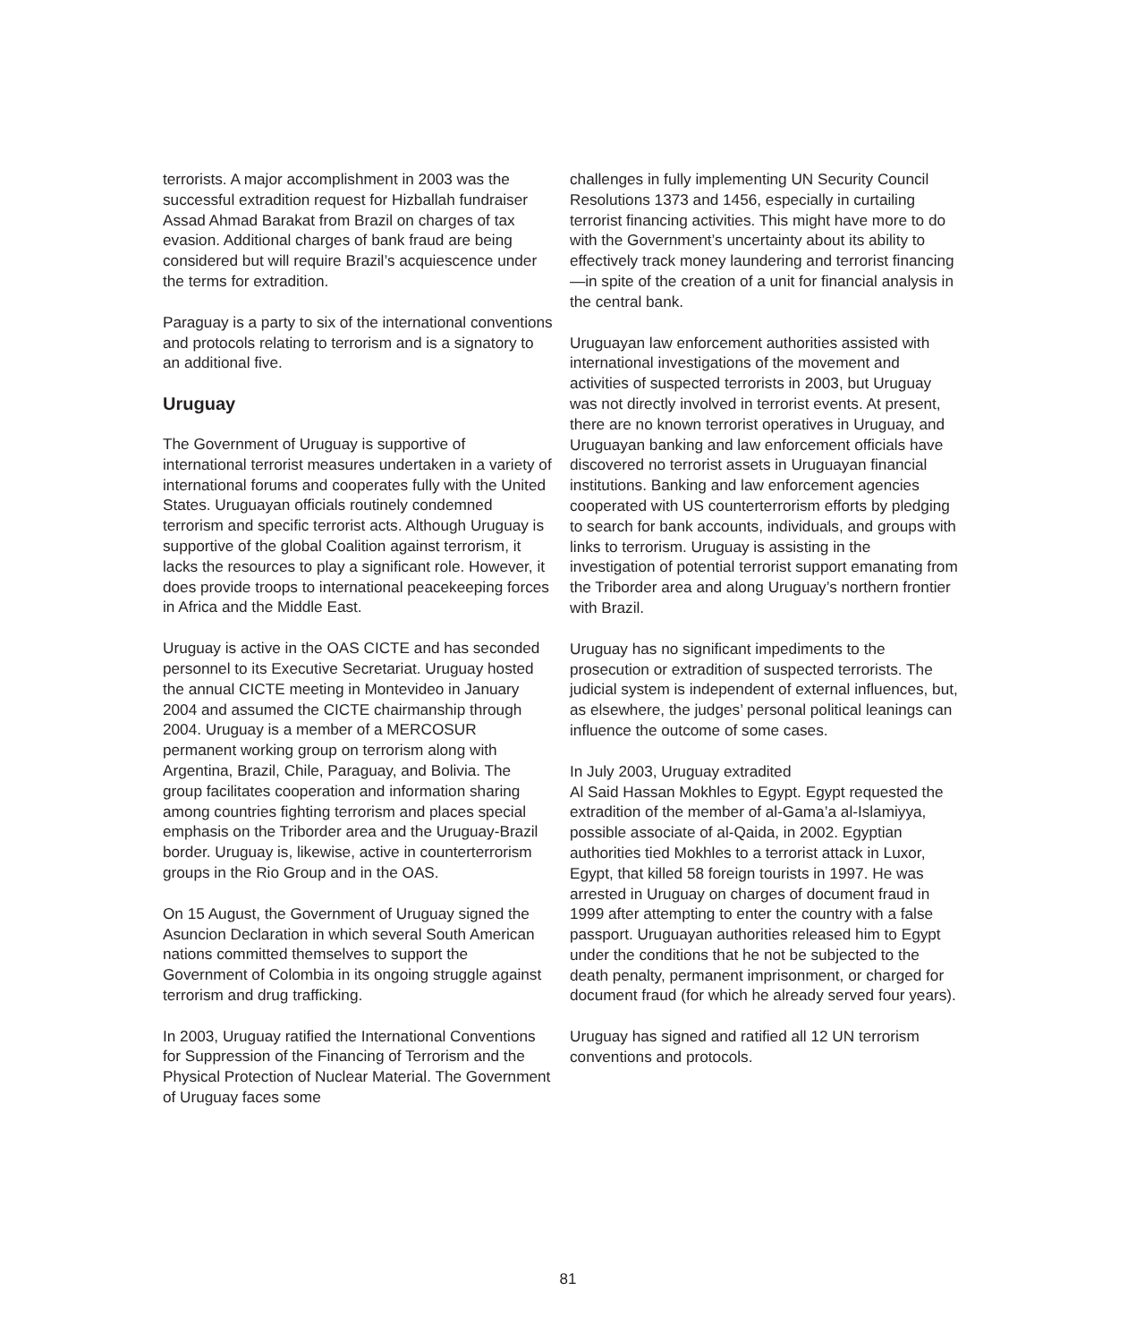terrorists. A major accomplishment in 2003 was the successful extradition request for Hizballah fundraiser Assad Ahmad Barakat from Brazil on charges of tax evasion. Additional charges of bank fraud are being considered but will require Brazil’s acquiescence under the terms for extradition.
Paraguay is a party to six of the international conventions and protocols relating to terrorism and is a signatory to an additional five.
Uruguay
The Government of Uruguay is supportive of international terrorist measures undertaken in a variety of international forums and cooperates fully with the United States. Uruguayan officials routinely condemned terrorism and specific terrorist acts. Although Uruguay is supportive of the global Coalition against terrorism, it lacks the resources to play a significant role. However, it does provide troops to international peacekeeping forces in Africa and the Middle East.
Uruguay is active in the OAS CICTE and has seconded personnel to its Executive Secretariat. Uruguay hosted the annual CICTE meeting in Montevideo in January 2004 and assumed the CICTE chairmanship through 2004. Uruguay is a member of a MERCOSUR permanent working group on terrorism along with Argentina, Brazil, Chile, Paraguay, and Bolivia. The group facilitates cooperation and information sharing among countries fighting terrorism and places special emphasis on the Triborder area and the Uruguay-Brazil border. Uruguay is, likewise, active in counterterrorism groups in the Rio Group and in the OAS.
On 15 August, the Government of Uruguay signed the Asuncion Declaration in which several South American nations committed themselves to support the Government of Colombia in its ongoing struggle against terrorism and drug trafficking.
In 2003, Uruguay ratified the International Conventions for Suppression of the Financing of Terrorism and the Physical Protection of Nuclear Material. The Government of Uruguay faces some
challenges in fully implementing UN Security Council Resolutions 1373 and 1456, especially in curtailing terrorist financing activities. This might have more to do with the Government’s uncertainty about its ability to effectively track money laundering and terrorist financing—in spite of the creation of a unit for financial analysis in the central bank.
Uruguayan law enforcement authorities assisted with international investigations of the movement and activities of suspected terrorists in 2003, but Uruguay was not directly involved in terrorist events. At present, there are no known terrorist operatives in Uruguay, and Uruguayan banking and law enforcement officials have discovered no terrorist assets in Uruguayan financial institutions. Banking and law enforcement agencies cooperated with US counterterrorism efforts by pledging to search for bank accounts, individuals, and groups with links to terrorism. Uruguay is assisting in the investigation of potential terrorist support emanating from the Triborder area and along Uruguay’s northern frontier with Brazil.
Uruguay has no significant impediments to the prosecution or extradition of suspected terrorists. The judicial system is independent of external influences, but, as elsewhere, the judges’ personal political leanings can influence the outcome of some cases.
In July 2003, Uruguay extradited
Al Said Hassan Mokhles to Egypt. Egypt requested the extradition of the member of al-Gama’a al-Islamiyya, possible associate of al-Qaida, in 2002. Egyptian authorities tied Mokhles to a terrorist attack in Luxor, Egypt, that killed 58 foreign tourists in 1997. He was arrested in Uruguay on charges of document fraud in 1999 after attempting to enter the country with a false passport. Uruguayan authorities released him to Egypt under the conditions that he not be subjected to the death penalty, permanent imprisonment, or charged for document fraud (for which he already served four years).
Uruguay has signed and ratified all 12 UN terrorism conventions and protocols.
81